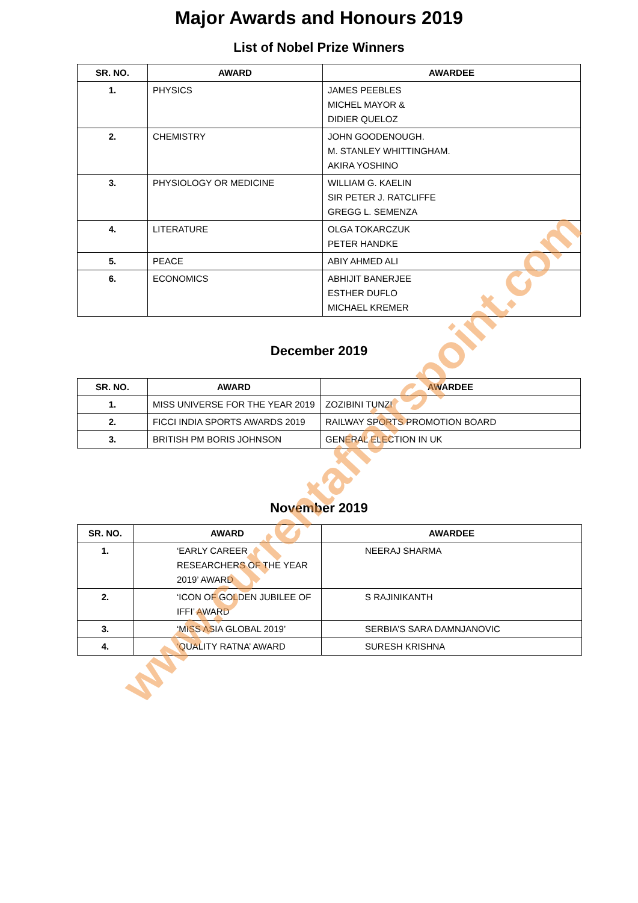Major Awards and Honours 2019
List of Nobel Prize Winners
| SR. NO. | AWARD | AWARDEE |
| --- | --- | --- |
| 1. | PHYSICS | JAMES PEEBLES MICHEL MAYOR & DIDIER QUELOZ |
| 2. | CHEMISTRY | JOHN GOODENOUGH. M. STANLEY WHITTINGHAM. AKIRA YOSHINO |
| 3. | PHYSIOLOGY OR MEDICINE | WILLIAM G. KAELIN SIR PETER J. RATCLIFFE GREGG L. SEMENZA |
| 4. | LITERATURE | OLGA TOKARCZUK PETER HANDKE |
| 5. | PEACE | ABIY AHMED ALI |
| 6. | ECONOMICS | ABHIJIT BANERJEE ESTHER DUFLO MICHAEL KREMER |
December 2019
| SR. NO. | AWARD | AWARDEE |
| --- | --- | --- |
| 1. | MISS UNIVERSE FOR THE YEAR 2019 | ZOZIBINI TUNZI |
| 2. | FICCI INDIA SPORTS AWARDS 2019 | RAILWAY SPORTS PROMOTION BOARD |
| 3. | BRITISH PM BORIS JOHNSON | GENERAL ELECTION IN UK |
November 2019
| SR. NO. | AWARD | AWARDEE |
| --- | --- | --- |
| 1. | ‘EARLY CAREER RESEARCHERS OF THE YEAR 2019’ AWARD | NEERAJ SHARMA |
| 2. | ‘ICON OF GOLDEN JUBILEE OF IFFI’ AWARD | S RAJINIKANTH |
| 3. | ‘MISS ASIA GLOBAL 2019’ | SERBIA’S SARA DAMNJANOVIC |
| 4. | ‘QUALITY RATNA’ AWARD | SURESH KRISHNA |
www.currentaffairspoint.com